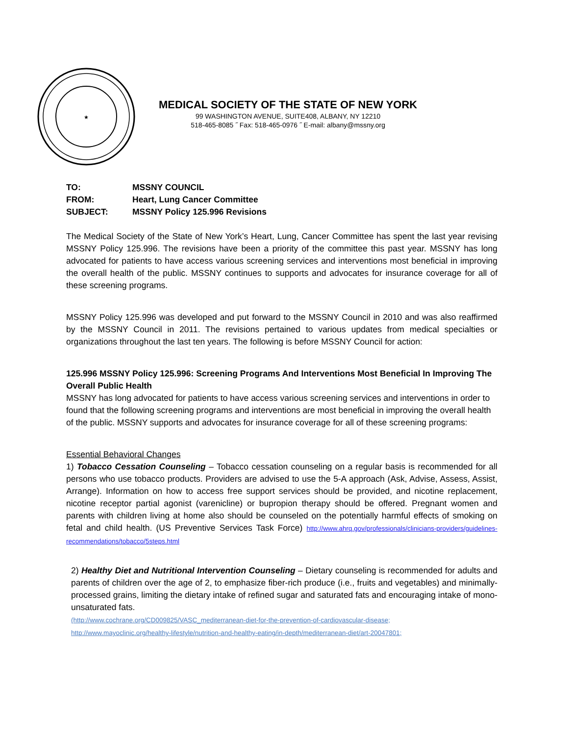★
MEDICAL SOCIETY OF THE STATE OF NEW YORK
99 WASHINGTON AVENUE, SUITE408, ALBANY, NY 12210
518-465-8085 ˝ Fax: 518-465-0976 ˝ E-mail: albany@mssny.org
| TO: | MSSNY COUNCIL |
| FROM: | Heart, Lung Cancer Committee |
| SUBJECT: | MSSNY Policy 125.996 Revisions |
The Medical Society of the State of New York’s Heart, Lung, Cancer Committee has spent the last year revising MSSNY Policy 125.996. The revisions have been a priority of the committee this past year. MSSNY has long advocated for patients to have access various screening services and interventions most beneficial in improving the overall health of the public. MSSNY continues to supports and advocates for insurance coverage for all of these screening programs.
MSSNY Policy 125.996 was developed and put forward to the MSSNY Council in 2010 and was also reaffirmed by the MSSNY Council in 2011. The revisions pertained to various updates from medical specialties or organizations throughout the last ten years. The following is before MSSNY Council for action:
125.996 MSSNY Policy 125.996: Screening Programs And Interventions Most Beneficial In Improving The Overall Public Health
MSSNY has long advocated for patients to have access various screening services and interventions in order to found that the following screening programs and interventions are most beneficial in improving the overall health of the public. MSSNY supports and advocates for insurance coverage for all of these screening programs:
Essential Behavioral Changes
1) Tobacco Cessation Counseling – Tobacco cessation counseling on a regular basis is recommended for all persons who use tobacco products. Providers are advised to use the 5-A approach (Ask, Advise, Assess, Assist, Arrange). Information on how to access free support services should be provided, and nicotine replacement, nicotine receptor partial agonist (varenicline) or bupropion therapy should be offered. Pregnant women and parents with children living at home also should be counseled on the potentially harmful effects of smoking on fetal and child health. (US Preventive Services Task Force) http://www.ahrq.gov/professionals/clinicians-providers/guidelines-recommendations/tobacco/5steps.html
2) Healthy Diet and Nutritional Intervention Counseling – Dietary counseling is recommended for adults and parents of children over the age of 2, to emphasize fiber-rich produce (i.e., fruits and vegetables) and minimally-processed grains, limiting the dietary intake of refined sugar and saturated fats and encouraging intake of mono-unsaturated fats.
(http://www.cochrane.org/CD009825/VASC_mediterranean-diet-for-the-prevention-of-cardiovascular-disease;
http://www.mayoclinic.org/healthy-lifestyle/nutrition-and-healthy-eating/in-depth/mediterranean-diet/art-20047801;